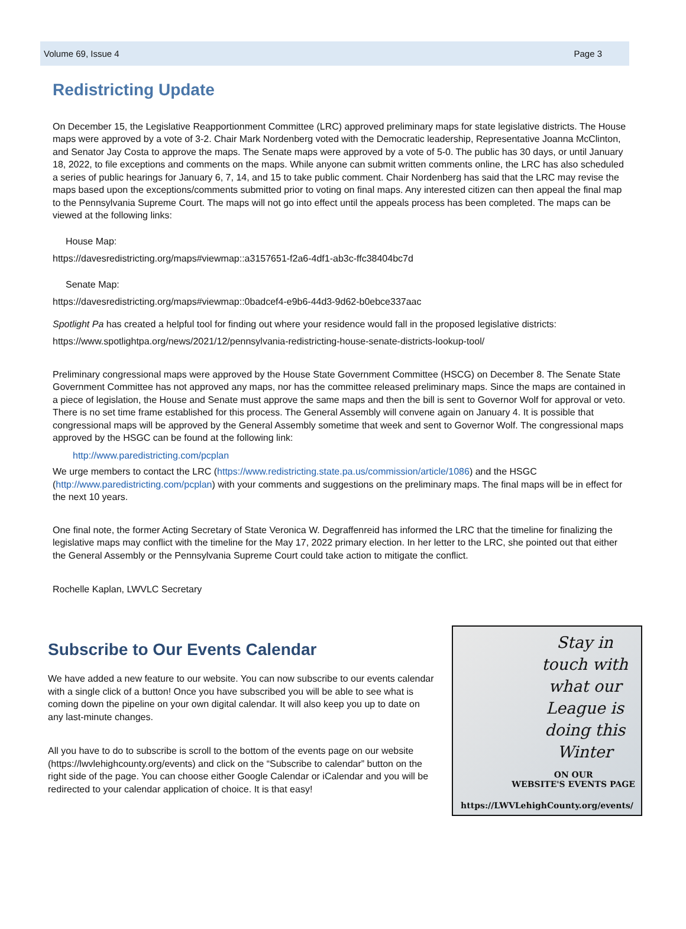Volume 69, Issue 4 Page 3
Redistricting Update
On December 15, the Legislative Reapportionment Committee (LRC) approved preliminary maps for state legislative districts. The House maps were approved by a vote of 3-2. Chair Mark Nordenberg voted with the Democratic leadership, Representative Joanna McClinton, and Senator Jay Costa to approve the maps. The Senate maps were approved by a vote of 5-0. The public has 30 days, or until January 18, 2022, to file exceptions and comments on the maps. While anyone can submit written comments online, the LRC has also scheduled a series of public hearings for January 6, 7, 14, and 15 to take public comment. Chair Nordenberg has said that the LRC may revise the maps based upon the exceptions/comments submitted prior to voting on final maps. Any interested citizen can then appeal the final map to the Pennsylvania Supreme Court. The maps will not go into effect until the appeals process has been completed. The maps can be viewed at the following links:
House Map:
https://davesredistricting.org/maps#viewmap::a3157651-f2a6-4df1-ab3c-ffc38404bc7d
Senate Map:
https://davesredistricting.org/maps#viewmap::0badcef4-e9b6-44d3-9d62-b0ebce337aac
Spotlight Pa has created a helpful tool for finding out where your residence would fall in the proposed legislative districts:
https://www.spotlightpa.org/news/2021/12/pennsylvania-redistricting-house-senate-districts-lookup-tool/
Preliminary congressional maps were approved by the House State Government Committee (HSCG) on December 8. The Senate State Government Committee has not approved any maps, nor has the committee released preliminary maps. Since the maps are contained in a piece of legislation, the House and Senate must approve the same maps and then the bill is sent to Governor Wolf for approval or veto. There is no set time frame established for this process. The General Assembly will convene again on January 4. It is possible that congressional maps will be approved by the General Assembly sometime that week and sent to Governor Wolf. The congressional maps approved by the HSGC can be found at the following link:
http://www.paredistricting.com/pcplan
We urge members to contact the LRC (https://www.redistricting.state.pa.us/commission/article/1086) and the HSGC (http://www.paredistricting.com/pcplan) with your comments and suggestions on the preliminary maps. The final maps will be in effect for the next 10 years.
One final note, the former Acting Secretary of State Veronica W. Degraffenreid has informed the LRC that the timeline for finalizing the legislative maps may conflict with the timeline for the May 17, 2022 primary election. In her letter to the LRC, she pointed out that either the General Assembly or the Pennsylvania Supreme Court could take action to mitigate the conflict.
Rochelle Kaplan, LWVLC Secretary
Subscribe to Our Events Calendar
We have added a new feature to our website. You can now subscribe to our events calendar with a single click of a button! Once you have subscribed you will be able to see what is coming down the pipeline on your own digital calendar. It will also keep you up to date on any last-minute changes.
All you have to do to subscribe is scroll to the bottom of the events page on our website (https://lwvlehighcounty.org/events) and click on the “Subscribe to calendar” button on the right side of the page. You can choose either Google Calendar or iCalendar and you will be redirected to your calendar application of choice. It is that easy!
Stay in touch with what our League is doing this Winter
ON OUR
WEBSITE'S EVENTS PAGE
https://LWVLehighCounty.org/events/